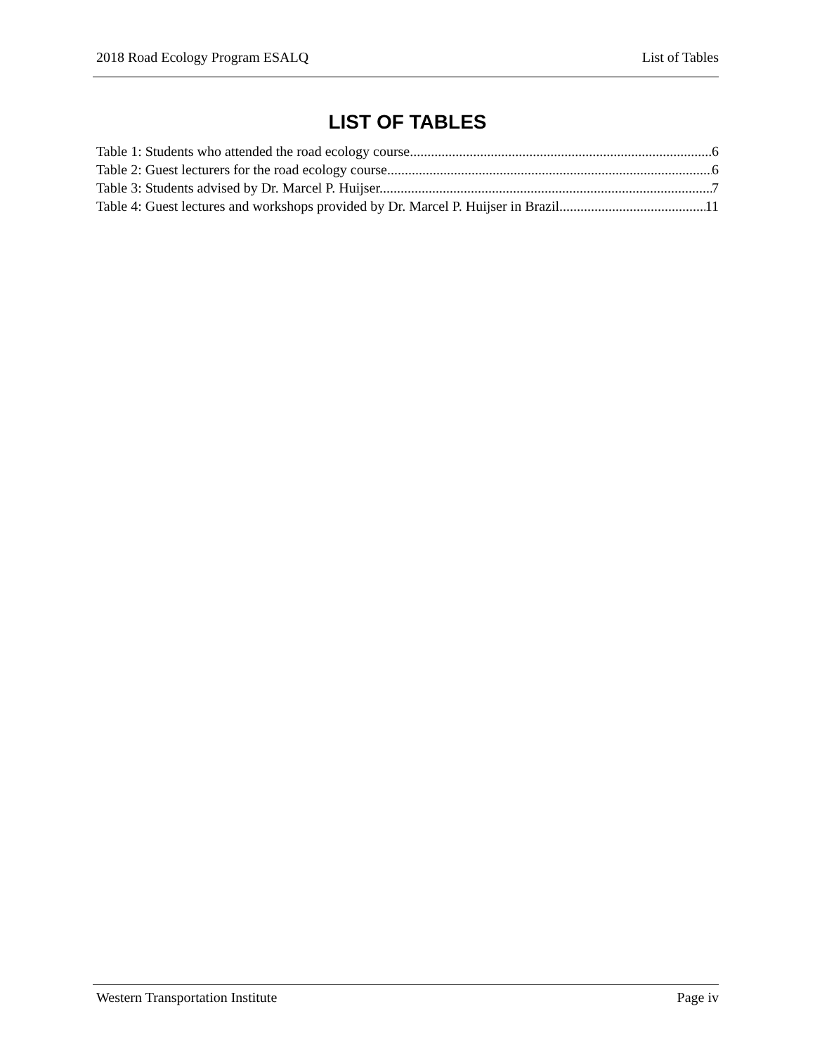2018 Road Ecology Program ESALQ List of Tables
LIST OF TABLES
Table 1: Students who attended the road ecology course. 6
Table 2: Guest lecturers for the road ecology course. 6
Table 3: Students advised by Dr. Marcel P. Huijser. 7
Table 4: Guest lectures and workshops provided by Dr. Marcel P. Huijser in Brazil. 11
Western Transportation Institute Page iv